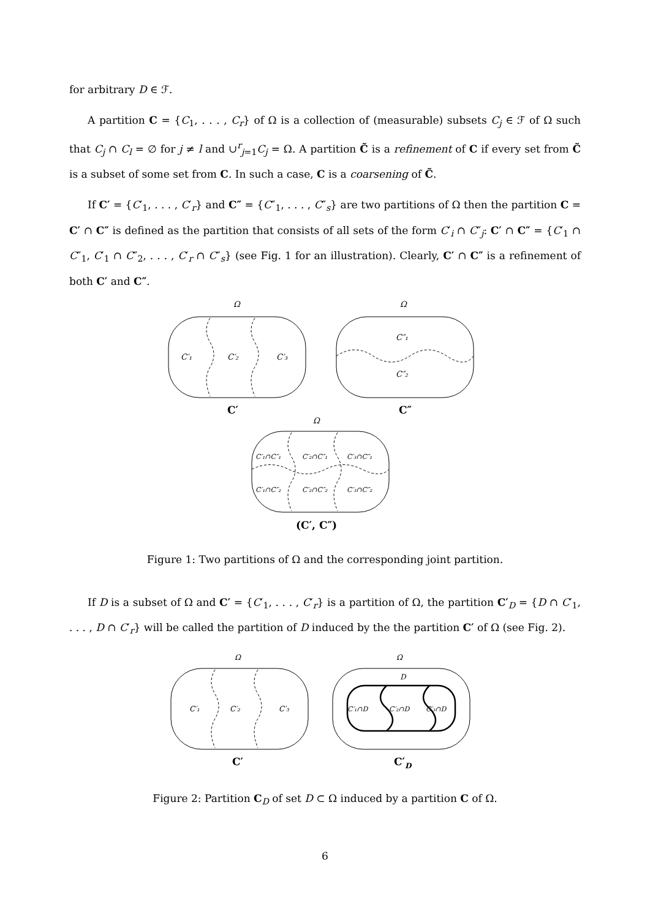for arbitrary D ∈ ℱ.
A partition C = {C<sub>1</sub>, . . . , C<sub>r</sub>} of Ω is a collection of (measurable) subsets C<sub>j</sub> ∈ ℱ of Ω such that C<sub>j</sub> ∩ C<sub>l</sub> = ∅ for j ≠ l and ∪<sup>r</sup><sub>j=1</sub>C<sub>j</sub> = Ω. A partition C̃ is a refinement of C if every set from C̃ is a subset of some set from C. In such a case, C is a coarsening of C̃.
If C′ = {C′<sub>1</sub>, . . . , C′<sub>r</sub>} and C″ = {C″<sub>1</sub>, . . . , C″<sub>s</sub>} are two partitions of Ω then the partition C = C′ ∩ C″ is defined as the partition that consists of all sets of the form C′<sub>i</sub> ∩ C″<sub>j</sub>: C′ ∩ C″ = {C′<sub>1</sub> ∩ C″<sub>1</sub>, C′<sub>1</sub> ∩ C″<sub>2</sub>, . . . , C′<sub>r</sub> ∩ C″<sub>s</sub>} (see Fig. 1 for an illustration). Clearly, C′ ∩ C″ is a refinement of both C′ and C″.
Ω
Ω
Ω
C′₁
C′₂
C′₃
C″₁
C″₂
C′₁∩C″₁
C′₂∩C″₁
C′₃∩C″₁
C′₁∩C″₂
C′₂∩C″₂
C′₃∩C″₂
C′
C″
(C′, C″)
Figure 1: Two partitions of Ω and the corresponding joint partition.
If D is a subset of Ω and C′ = {C′<sub>1</sub>, . . . , C′<sub>r</sub>} is a partition of Ω, the partition C′<sub>D</sub> = {D ∩ C′<sub>1</sub>, . . . , D ∩ C′<sub>r</sub>} will be called the partition of D induced by the the partition C′ of Ω (see Fig. 2).
Ω
Ω
D
C′₁
C′₂
C′₃
C′₁∩D
C′₂∩D
C′₃∩D
C′
C′D
Figure 2: Partition C<sub>D</sub> of set D ⊂ Ω induced by a partition C of Ω.
6